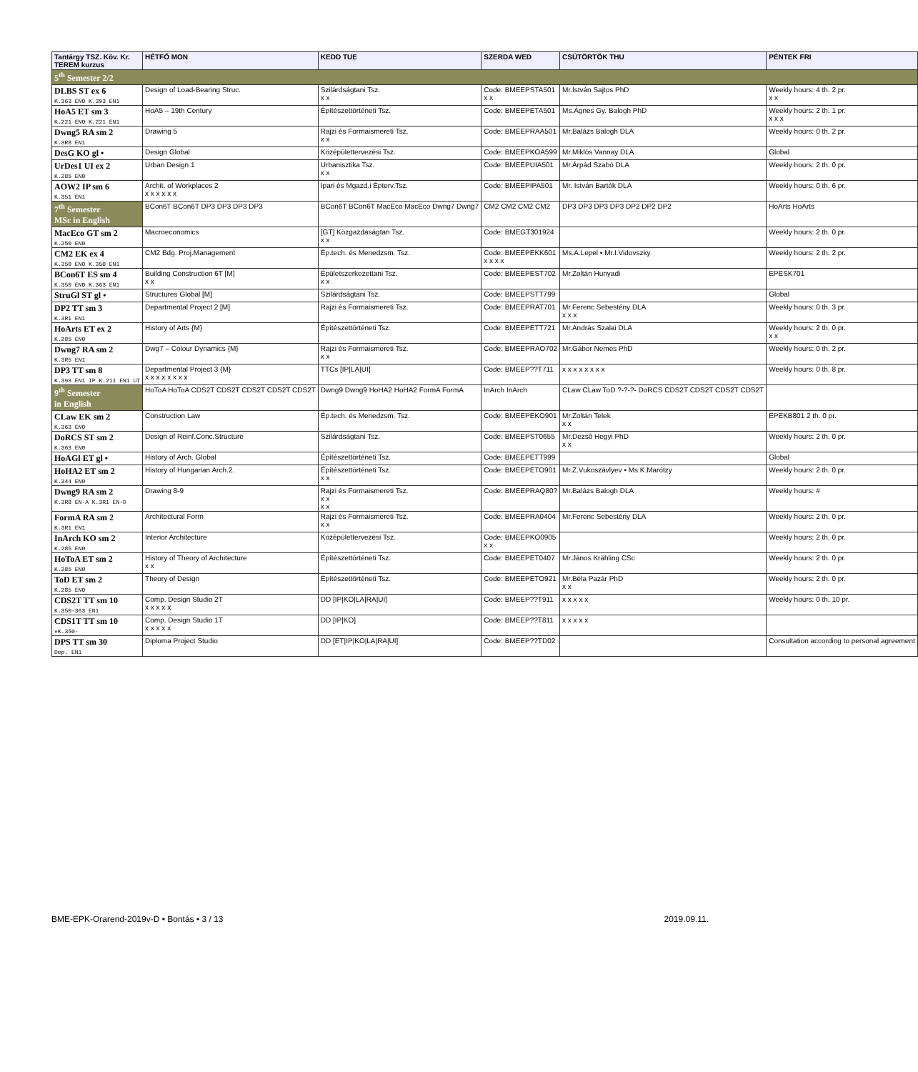| Tantárgy TSZ. Köv. Kr. TEREM kurzus | HÉTFŐ MON | KEDD TUE | SZERDA WED | CSÜTÖRTÖK THU | PÉNTEK FRI |
| --- | --- | --- | --- | --- | --- |
| 5<sup>th</sup> Semester 2/2 | | | | | |
| DLBS ST ex 6 K.363 EN0 K.393 EN1 | Design of Load-Bearing Struc. | Szilárdságtani Tsz. x x | Code: BMEEPSTA501 x x | Mr.István Sajtos PhD | Weekly hours: 4 th. 2 pr. x x |
| HoA5 ET sm 3 K.221 EN0 K.221 EN1 | HoA5 – 19th Century | Építészettörténeti Tsz. | Code: BMEEPETA501 | Ms.Ágnes Gy. Balogh PhD | Weekly hours: 2 th. 1 pr. x x x |
| Dwng5 RA sm 2 K.3R8 EN1 | Drawing 5 | Rajzi és Formaismereti Tsz. x x | Code: BMEEPRAA501 | Mr.Balázs Balogh DLA | Weekly hours: 0 th. 2 pr. |
| DesG KO gl • | Design Global | Középülettervezési Tsz. | Code: BMEEPKOA599 | Mr.Miklós Vannay DLA | Global |
| UrDes1 UI ex 2 K.285 EN0 | Urban Design 1 | Urbanisztika Tsz. x x | Code: BMEEPUIA501 | Mr.Árpád Szabó DLA | Weekly hours: 2 th. 0 pr. |
| AOW2 IP sm 6 K.351 EN1 | Archit. of Workplaces 2 x x x x x x | Ipari és Mgazd.i Épterv.Tsz. | Code: BMEEPIPA501 | Mr. István Bartók DLA | Weekly hours: 0 th. 6 pr. |
| 7<sup>th</sup> Semester MSc in English | BCon6T BCon6T DP3 DP3 DP3 DP3 | BCon6T BCon6T MacEco MacEco Dwng7 Dwng7 | CM2 CM2 CM2 CM2 | DP3 DP3 DP3 DP3 DP2 DP2 DP2 | HoArts HoArts |
| MacEco GT sm 2 K.250 EN0 | Macroeconomics | [GT] Közgazdaságtan Tsz. x x | Code: BMEGT301924 | | Weekly hours: 2 th. 0 pr. |
| CM2 EK ex 4 K.350 EN0 K.350 EN1 | CM2 Bdg. Proj.Management | Ép.tech. és Menedzsm. Tsz. | Code: BMEEPEKK601 x x x x | Ms.A.Lepel • Mr.I.Vidovszky | Weekly hours: 2 th. 2 pr. |
| BCon6T ES sm 4 K.350 EN0 K.363 EN1 | Building Construction 6T [M] x x | Épületszerkezettani Tsz. x x | Code: BMEEPEST702 | Mr.Zoltán Hunyadi | EPESK701 |
| StruGl ST gl • | Structures Global [M] | Szilárdságtani Tsz. | Code: BMEEPSTT799 | | Global |
| DP2 TT sm 3 K.3R1 EN1 | Departmental Project 2 [M] | Rajzi és Formaismereti Tsz. | Code: BMEEPRAT701 | Mr.Ferenc Sebestény DLA x x x | Weekly hours: 0 th. 3 pr. |
| HoArts ET ex 2 K.285 EN0 | History of Arts {M} | Építészettörténeti Tsz. | Code: BMEEPETT721 | Mr.András Szalai DLA | Weekly hours: 2 th. 0 pr. x x |
| Dwng7 RA sm 2 K.3R5 EN1 | Dwg7 – Colour Dynamics {M} | Rajzi és Formaismereti Tsz. x x | Code: BMEEPRAO702 | Mr.Gábor Nemes PhD | Weekly hours: 0 th. 2 pr. |
| DP3 TT sm 8 K.393 EN1 IP K.211 EN1 UI | Departmental Project 3 {M} x x x x x x x x | TTCs [IP/LA/UI] | Code: BMEEP??T711 | x x x x x x x x | Weekly hours: 0 th. 8 pr. |
| 9<sup>th</sup> Semester in English | HoToA HoToA CDS2T CDS2T CDS2T CDS2T CDS2T | Dwng9 Dwng9 HoHA2 HoHA2 FormA FormA | InArch InArch | CLaw CLaw ToD ?-?-?- DoRCS CDS2T CDS2T CDS2T CDS2T | |
| CLaw EK sm 2 K.363 EN0 | Construction Law | Ép.tech. és Menedzsm. Tsz. | Code: BMEEPEKO901 | Mr.Zoltán Telek x x | EPEKB801 2 th. 0 pr. |
| DoRCS ST sm 2 K.363 EN0 | Design of Reinf.Conc.Structure | Szilárdságtani Tsz. | Code: BMEEPST0655 | Mr.Dezső Hegyi PhD x x | Weekly hours: 2 th. 0 pr. |
| HoAGl ET gl • | History of Arch. Global | Építészettörténeti Tsz. | Code: BMEEPETT999 | | Global |
| HoHA2 ET sm 2 K.344 EN0 | History of Hungarian Arch.2. | Építészettörténeti Tsz. x x | Code: BMEEPETO901 | Mr.Z.Vukoszávlyev • Ms.K.Marótzy | Weekly hours: 2 th. 0 pr. |
| Dwng9 RA sm 2 K.3R8 EN-A K.3R1 EN-D | Drawing 8-9 | Rajzi és Formaismereti Tsz. x x x x | Code: BMEEPRAQ80? | Mr.Balázs Balogh DLA | Weekly hours: # |
| FormA RA sm 2 K.3R1 EN1 | Architectural Form | Rajzi és Formaismereti Tsz. x x | Code: BMEEPRA0404 | Mr.Ferenc Sebestény DLA | Weekly hours: 2 th. 0 pr. |
| InArch KO sm 2 K.285 EN0 | Interior Architecture | Középülettervezési Tsz. | Code: BMEEPKO0905 x x | | Weekly hours: 2 th. 0 pr. |
| HoToA ET sm 2 K.285 EN0 | History of Theory of Architecture x x | Építészettörténeti Tsz. | Code: BMEEPET0407 | Mr.János Krähling CSc | Weekly hours: 2 th. 0 pr. |
| ToD ET sm 2 K.285 EN0 | Theory of Design | Építészettörténeti Tsz. | Code: BMEEPETO921 | Mr.Béla Pazár PhD x x | Weekly hours: 2 th. 0 pr. |
| CDS2T TT sm 10 K.350-363 EN1 | Comp. Design Studio 2T x x x x x | DD [IP/KO/LA/RA/UI] | Code: BMEEP??T911 | x x x x x | Weekly hours: 0 th. 10 pr. |
| CDS1T TT sm 10 »K.350- | Comp. Design Studio 1T x x x x x | DD [IP/KO] | Code: BMEEP??T811 | x x x x x | |
| DPS TT sm 30 Dep. EN1 | Diploma Project Studio | DD [ET/IP/KO/LA/RA/UI] | Code: BMEEP??TD02 | | Consultation according to personal agreement |
BME-EPK-Orarend-2019v-D • Bontás • 3 / 13 2019.09.11.